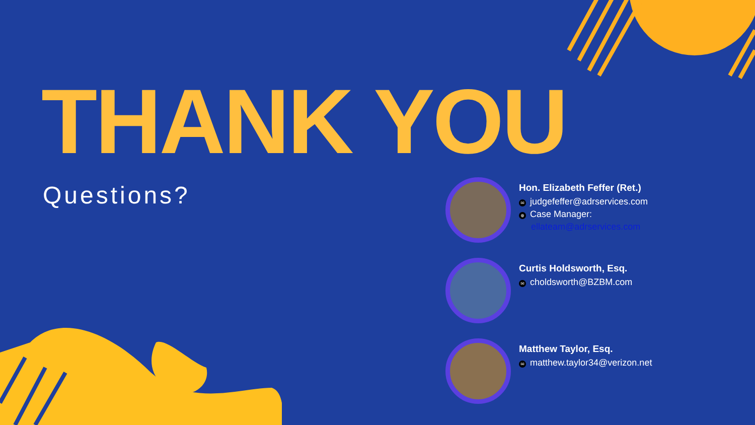THANK YOU
Questions?
Hon. Elizabeth Feffer (Ret.)
✉ judgefeffer@adrservices.com
⊕ Case Manager:
ellateam@adrservices.com
Curtis Holdsworth, Esq.
✉ choldsworth@BZBM.com
Matthew Taylor, Esq.
✉ matthew.taylor34@verizon.net